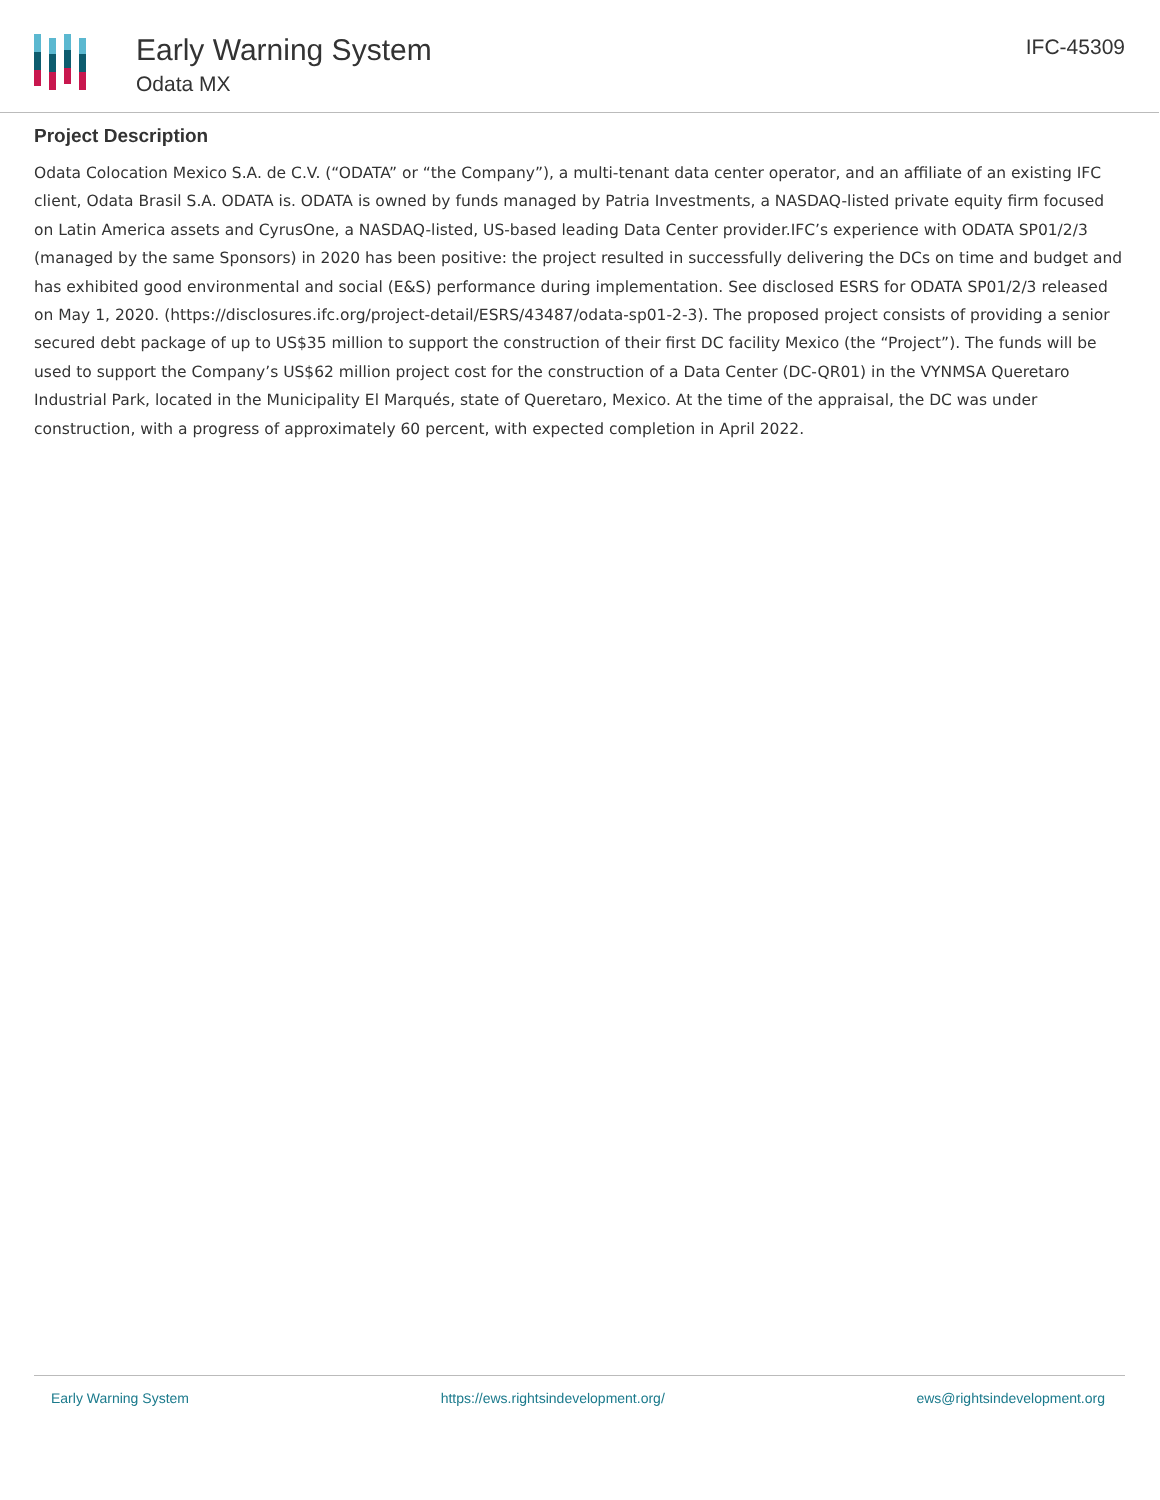Early Warning System
Odata MX
IFC-45309
Project Description
Odata Colocation Mexico S.A. de C.V. (“ODATA” or “the Company”), a multi-tenant data center operator, and an affiliate of an existing IFC client, Odata Brasil S.A. ODATA is. ODATA is owned by funds managed by Patria Investments, a NASDAQ-listed private equity firm focused on Latin America assets and CyrusOne, a NASDAQ-listed, US-based leading Data Center provider.IFC’s experience with ODATA SP01/2/3 (managed by the same Sponsors) in 2020 has been positive: the project resulted in successfully delivering the DCs on time and budget and has exhibited good environmental and social (E&S) performance during implementation. See disclosed ESRS for ODATA SP01/2/3 released on May 1, 2020. (https://disclosures.ifc.org/project-detail/ESRS/43487/odata-sp01-2-3). The proposed project consists of providing a senior secured debt package of up to US$35 million to support the construction of their first DC facility Mexico (the “Project”). The funds will be used to support the Company’s US$62 million project cost for the construction of a Data Center (DC-QR01) in the VYNMSA Queretaro Industrial Park, located in the Municipality El Marqués, state of Queretaro, Mexico. At the time of the appraisal, the DC was under construction, with a progress of approximately 60 percent, with expected completion in April 2022.
Early Warning System https://ews.rightsindevelopment.org/ ews@rightsindevelopment.org